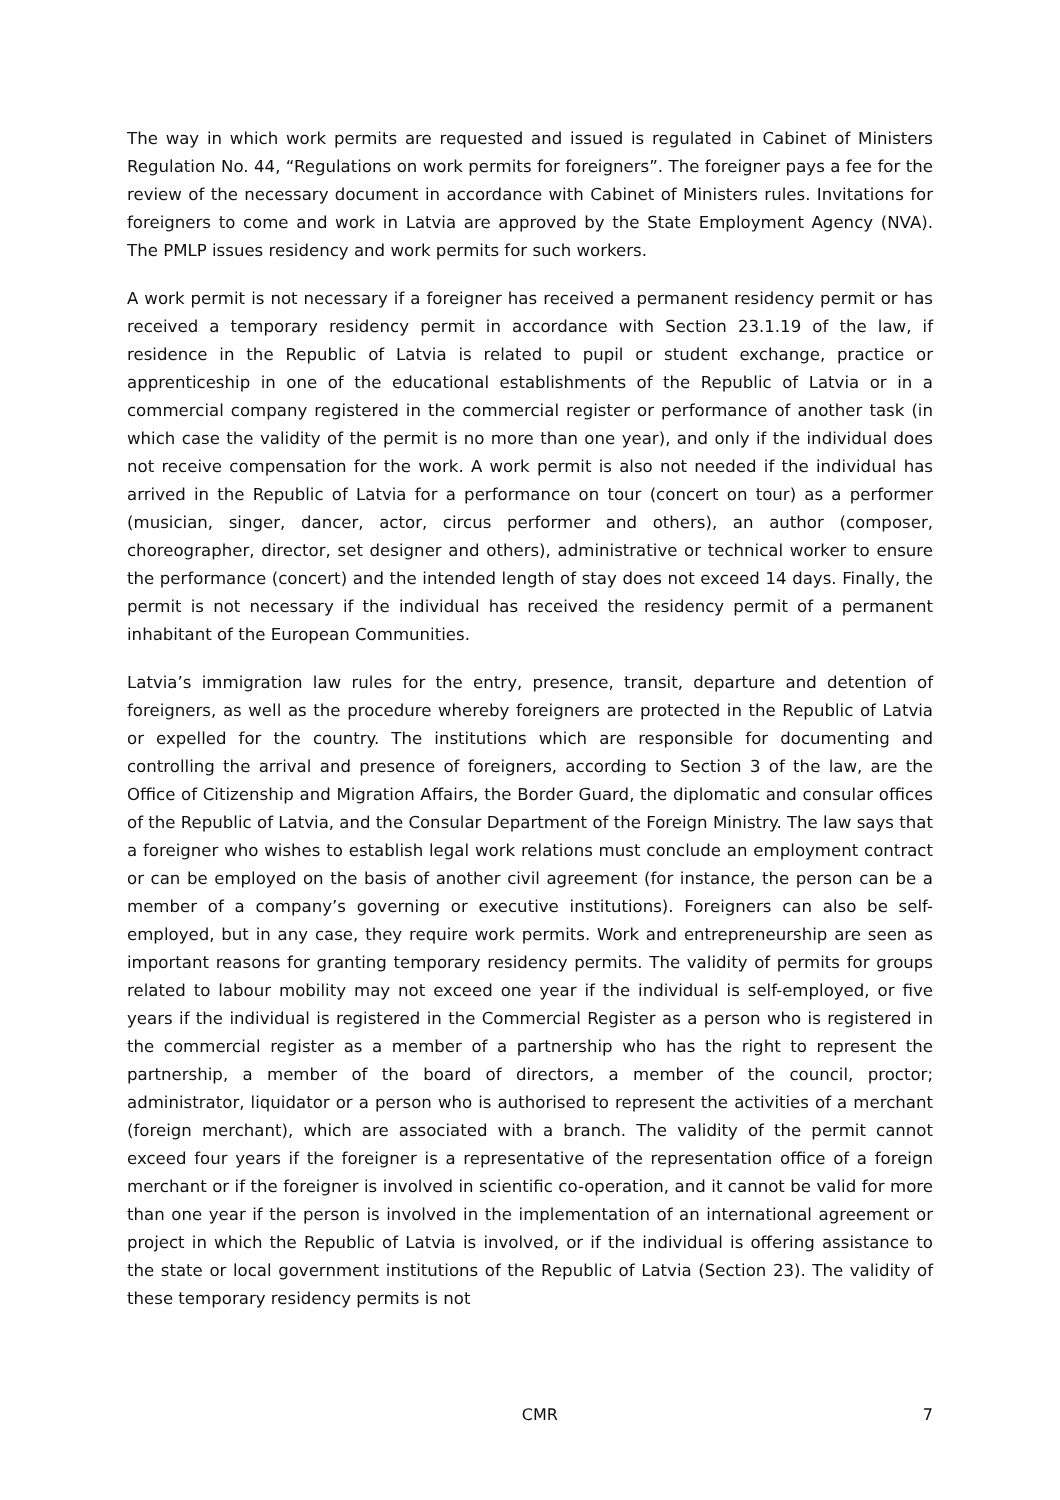The way in which work permits are requested and issued is regulated in Cabinet of Ministers Regulation No. 44, “Regulations on work permits for foreigners”. The foreigner pays a fee for the review of the necessary document in accordance with Cabinet of Ministers rules. Invitations for foreigners to come and work in Latvia are approved by the State Employment Agency (NVA). The PMLP issues residency and work permits for such workers.
A work permit is not necessary if a foreigner has received a permanent residency permit or has received a temporary residency permit in accordance with Section 23.1.19 of the law, if residence in the Republic of Latvia is related to pupil or student exchange, practice or apprenticeship in one of the educational establishments of the Republic of Latvia or in a commercial company registered in the commercial register or performance of another task (in which case the validity of the permit is no more than one year), and only if the individual does not receive compensation for the work. A work permit is also not needed if the individual has arrived in the Republic of Latvia for a performance on tour (concert on tour) as a performer (musician, singer, dancer, actor, circus performer and others), an author (composer, choreographer, director, set designer and others), administrative or technical worker to ensure the performance (concert) and the intended length of stay does not exceed 14 days. Finally, the permit is not necessary if the individual has received the residency permit of a permanent inhabitant of the European Communities.
Latvia’s immigration law rules for the entry, presence, transit, departure and detention of foreigners, as well as the procedure whereby foreigners are protected in the Republic of Latvia or expelled for the country. The institutions which are responsible for documenting and controlling the arrival and presence of foreigners, according to Section 3 of the law, are the Office of Citizenship and Migration Affairs, the Border Guard, the diplomatic and consular offices of the Republic of Latvia, and the Consular Department of the Foreign Ministry. The law says that a foreigner who wishes to establish legal work relations must conclude an employment contract or can be employed on the basis of another civil agreement (for instance, the person can be a member of a company’s governing or executive institutions). Foreigners can also be self-employed, but in any case, they require work permits. Work and entrepreneurship are seen as important reasons for granting temporary residency permits. The validity of permits for groups related to labour mobility may not exceed one year if the individual is self-employed, or five years if the individual is registered in the Commercial Register as a person who is registered in the commercial register as a member of a partnership who has the right to represent the partnership, a member of the board of directors, a member of the council, proctor; administrator, liquidator or a person who is authorised to represent the activities of a merchant (foreign merchant), which are associated with a branch. The validity of the permit cannot exceed four years if the foreigner is a representative of the representation office of a foreign merchant or if the foreigner is involved in scientific co-operation, and it cannot be valid for more than one year if the person is involved in the implementation of an international agreement or project in which the Republic of Latvia is involved, or if the individual is offering assistance to the state or local government institutions of the Republic of Latvia (Section 23). The validity of these temporary residency permits is not
CMR 7